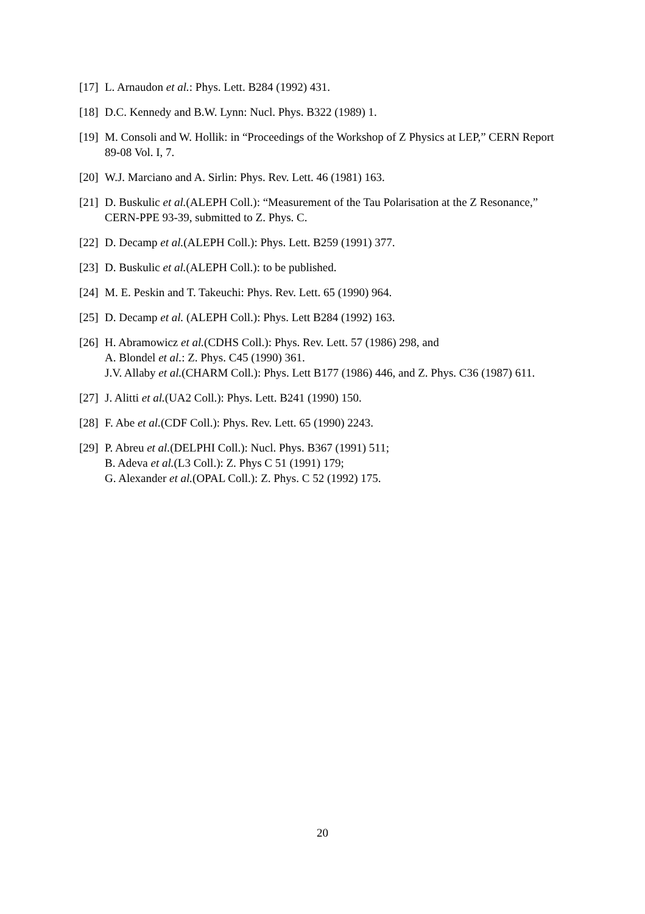[17] L. Arnaudon et al.: Phys. Lett. B284 (1992) 431.
[18] D.C. Kennedy and B.W. Lynn: Nucl. Phys. B322 (1989) 1.
[19] M. Consoli and W. Hollik: in “Proceedings of the Workshop of Z Physics at LEP,” CERN Report 89-08 Vol. I, 7.
[20] W.J. Marciano and A. Sirlin: Phys. Rev. Lett. 46 (1981) 163.
[21] D. Buskulic et al.(ALEPH Coll.): “Measurement of the Tau Polarisation at the Z Resonance,” CERN-PPE 93-39, submitted to Z. Phys. C.
[22] D. Decamp et al.(ALEPH Coll.): Phys. Lett. B259 (1991) 377.
[23] D. Buskulic et al.(ALEPH Coll.): to be published.
[24] M. E. Peskin and T. Takeuchi: Phys. Rev. Lett. 65 (1990) 964.
[25] D. Decamp et al. (ALEPH Coll.): Phys. Lett B284 (1992) 163.
[26] H. Abramowicz et al.(CDHS Coll.): Phys. Rev. Lett. 57 (1986) 298, and
A. Blondel et al.: Z. Phys. C45 (1990) 361.
J.V. Allaby et al.(CHARM Coll.): Phys. Lett B177 (1986) 446, and Z. Phys. C36 (1987) 611.
[27] J. Alitti et al.(UA2 Coll.): Phys. Lett. B241 (1990) 150.
[28] F. Abe et al.(CDF Coll.): Phys. Rev. Lett. 65 (1990) 2243.
[29] P. Abreu et al.(DELPHI Coll.): Nucl. Phys. B367 (1991) 511;
B. Adeva et al.(L3 Coll.): Z. Phys C 51 (1991) 179;
G. Alexander et al.(OPAL Coll.): Z. Phys. C 52 (1992) 175.
20